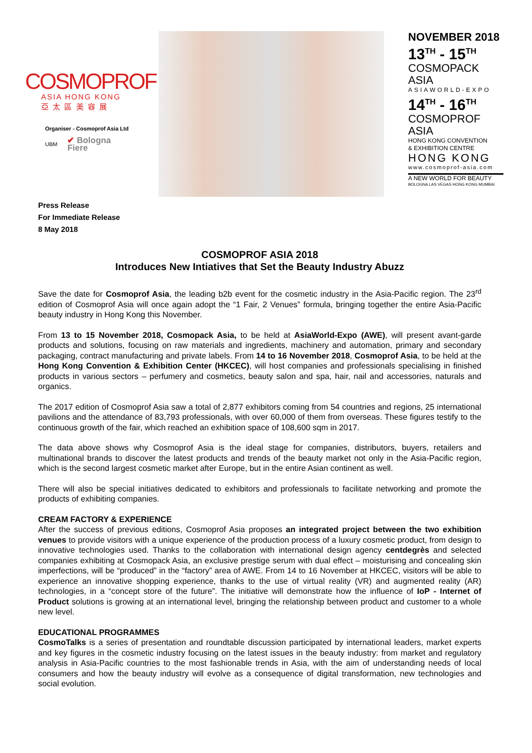COSMOPROF
ASIA HONG KONG
亞 太 區 美 容 展
Organiser - Cosmoprof Asia Ltd
UBM ✔ Bologna
Fiere
NOVEMBER 2018
13<sup>TH</sup> - 15<sup>TH</sup>
COSMOPACK ASIA
ASIAWORLD-EXPO
14<sup>TH</sup> - 16<sup>TH</sup>
COSMOPROF ASIA
HONG KONG CONVENTION
& EXHIBITION CENTRE
HONG KONG
www.cosmoprof-asia.com
A NEW WORLD FOR BEAUTY
BOLOGNA LAS VEGAS HONG KONG MUMBAI
Press Release
For Immediate Release
8 May 2018
COSMOPROF ASIA 2018
Introduces New Intiatives that Set the Beauty Industry Abuzz
Save the date for Cosmoprof Asia, the leading b2b event for the cosmetic industry in the Asia-Pacific region. The 23<sup>rd</sup> edition of Cosmoprof Asia will once again adopt the “1 Fair, 2 Venues” formula, bringing together the entire Asia-Pacific beauty industry in Hong Kong this November.
From 13 to 15 November 2018, Cosmopack Asia, to be held at AsiaWorld-Expo (AWE), will present avant-garde products and solutions, focusing on raw materials and ingredients, machinery and automation, primary and secondary packaging, contract manufacturing and private labels. From 14 to 16 November 2018, Cosmoprof Asia, to be held at the Hong Kong Convention & Exhibition Center (HKCEC), will host companies and professionals specialising in finished products in various sectors – perfumery and cosmetics, beauty salon and spa, hair, nail and accessories, naturals and organics.
The 2017 edition of Cosmoprof Asia saw a total of 2,877 exhibitors coming from 54 countries and regions, 25 international pavilions and the attendance of 83,793 professionals, with over 60,000 of them from overseas. These figures testify to the continuous growth of the fair, which reached an exhibition space of 108,600 sqm in 2017.
The data above shows why Cosmoprof Asia is the ideal stage for companies, distributors, buyers, retailers and multinational brands to discover the latest products and trends of the beauty market not only in the Asia-Pacific region, which is the second largest cosmetic market after Europe, but in the entire Asian continent as well.
There will also be special initiatives dedicated to exhibitors and professionals to facilitate networking and promote the products of exhibiting companies.
CREAM FACTORY & EXPERIENCE
After the success of previous editions, Cosmoprof Asia proposes an integrated project between the two exhibition venues to provide visitors with a unique experience of the production process of a luxury cosmetic product, from design to innovative technologies used. Thanks to the collaboration with international design agency centdegrès and selected companies exhibiting at Cosmopack Asia, an exclusive prestige serum with dual effect – moisturising and concealing skin imperfections, will be “produced” in the “factory” area of AWE. From 14 to 16 November at HKCEC, visitors will be able to experience an innovative shopping experience, thanks to the use of virtual reality (VR) and augmented reality (AR) technologies, in a “concept store of the future”. The initiative will demonstrate how the influence of IoP - Internet of Product solutions is growing at an international level, bringing the relationship between product and customer to a whole new level.
EDUCATIONAL PROGRAMMES
CosmoTalks is a series of presentation and roundtable discussion participated by international leaders, market experts and key figures in the cosmetic industry focusing on the latest issues in the beauty industry: from market and regulatory analysis in Asia-Pacific countries to the most fashionable trends in Asia, with the aim of understanding needs of local consumers and how the beauty industry will evolve as a consequence of digital transformation, new technologies and social evolution.